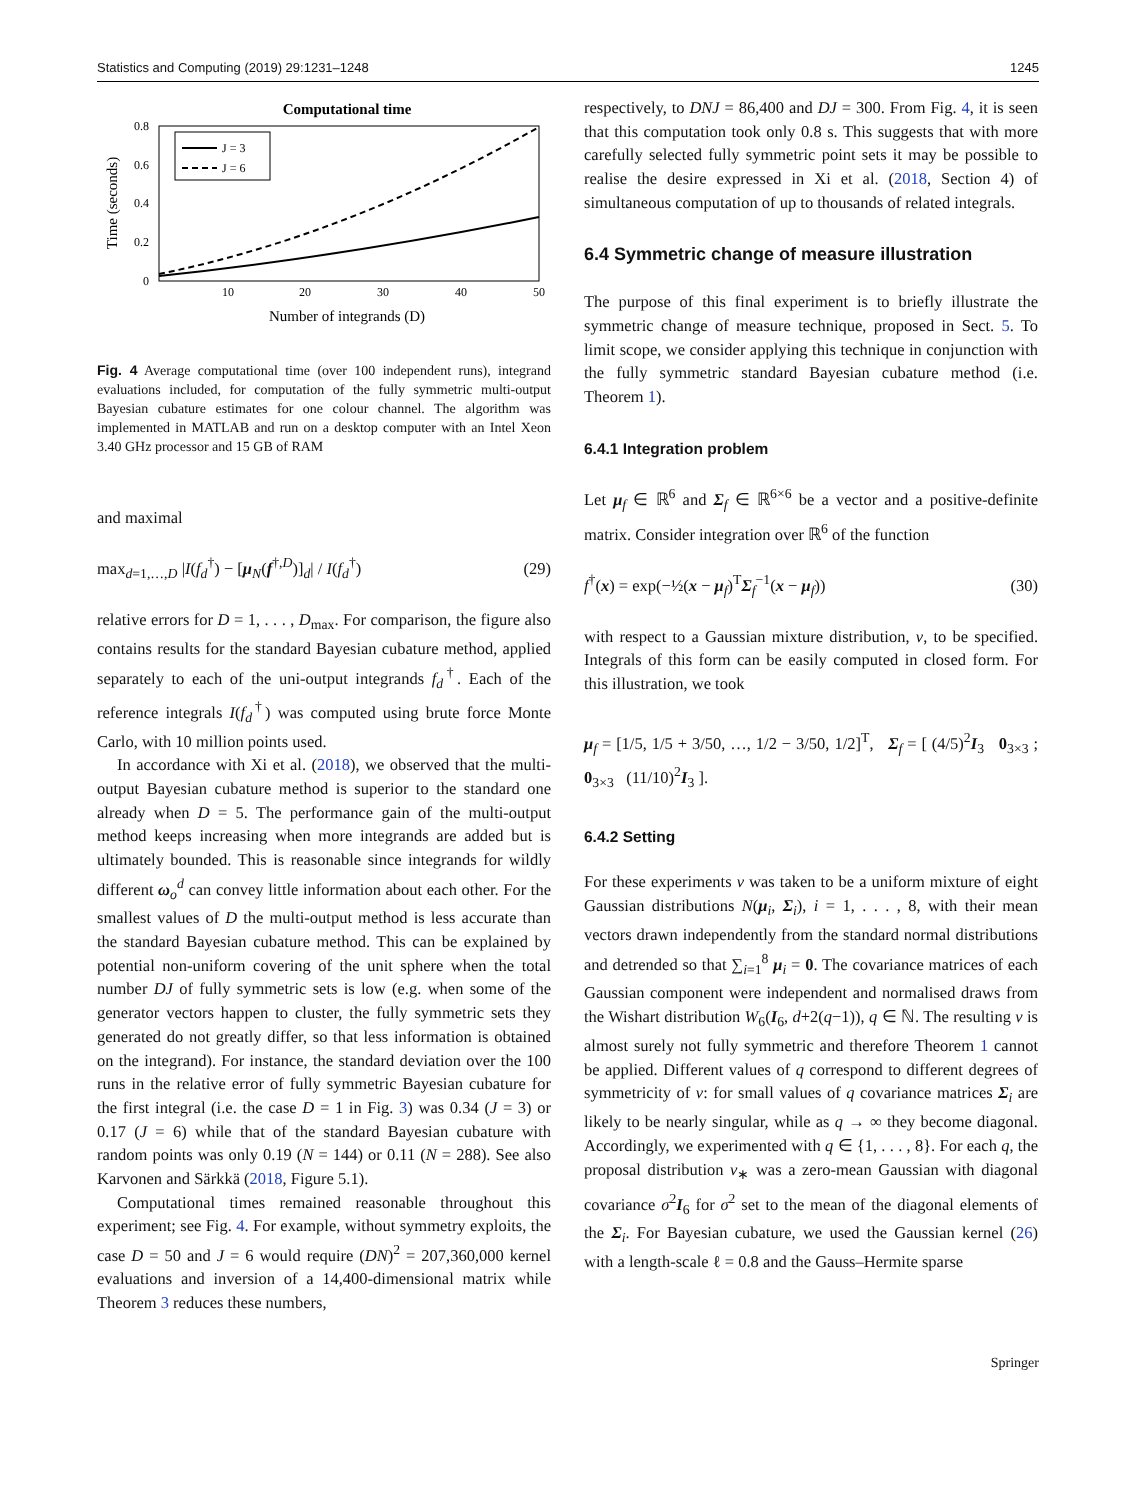Statistics and Computing (2019) 29:1231–1248 1245
Computational time
0.8
0.6
0.4
0.2
0
10
20
30
40
50
Number of integrands (D)
Time (seconds)
J = 3
J = 6
Fig. 4 Average computational time (over 100 independent runs), integrand evaluations included, for computation of the fully symmetric multi-output Bayesian cubature estimates for one colour channel. The algorithm was implemented in MATLAB and run on a desktop computer with an Intel Xeon 3.40 GHz processor and 15 GB of RAM
and maximal
max<sub>d=1,…,D</sub> |I(f<sub>d</sub><sup>†</sup>) − [μ<sub>N</sub>(f<sup>†,D</sup>)]<sub>d</sub>| / I(f<sub>d</sub><sup>†</sup>) (29)
relative errors for D = 1, . . . , D<sub>max</sub>. For comparison, the figure also contains results for the standard Bayesian cubature method, applied separately to each of the uni-output integrands f<sub>d</sub><sup>†</sup>. Each of the reference integrals I(f<sub>d</sub><sup>†</sup>) was computed using brute force Monte Carlo, with 10 million points used.
In accordance with Xi et al. (2018), we observed that the multi-output Bayesian cubature method is superior to the standard one already when D = 5. The performance gain of the multi-output method keeps increasing when more integrands are added but is ultimately bounded. This is reasonable since integrands for wildly different ω<sub>o</sub><sup>d</sup> can convey little information about each other. For the smallest values of D the multi-output method is less accurate than the standard Bayesian cubature method. This can be explained by potential non-uniform covering of the unit sphere when the total number DJ of fully symmetric sets is low (e.g. when some of the generator vectors happen to cluster, the fully symmetric sets they generated do not greatly differ, so that less information is obtained on the integrand). For instance, the standard deviation over the 100 runs in the relative error of fully symmetric Bayesian cubature for the first integral (i.e. the case D = 1 in Fig. 3) was 0.34 (J = 3) or 0.17 (J = 6) while that of the standard Bayesian cubature with random points was only 0.19 (N = 144) or 0.11 (N = 288). See also Karvonen and Särkkä (2018, Figure 5.1).
Computational times remained reasonable throughout this experiment; see Fig. 4. For example, without symmetry exploits, the case D = 50 and J = 6 would require (DN)<sup>2</sup> = 207,360,000 kernel evaluations and inversion of a 14,400-dimensional matrix while Theorem 3 reduces these numbers,
respectively, to DNJ = 86,400 and DJ = 300. From Fig. 4, it is seen that this computation took only 0.8 s. This suggests that with more carefully selected fully symmetric point sets it may be possible to realise the desire expressed in Xi et al. (2018, Section 4) of simultaneous computation of up to thousands of related integrals.
6.4 Symmetric change of measure illustration
The purpose of this final experiment is to briefly illustrate the symmetric change of measure technique, proposed in Sect. 5. To limit scope, we consider applying this technique in conjunction with the fully symmetric standard Bayesian cubature method (i.e. Theorem 1).
6.4.1 Integration problem
Let μ<sub>f</sub> ∈ ℝ<sup>6</sup> and Σ<sub>f</sub> ∈ ℝ<sup>6×6</sup> be a vector and a positive-definite matrix. Consider integration over ℝ<sup>6</sup> of the function
f<sup>†</sup>(x) = exp(−½(x − μ<sub>f</sub>)<sup>T</sup>Σ<sub>f</sub><sup>−1</sup>(x − μ<sub>f</sub>)) (30)
with respect to a Gaussian mixture distribution, ν, to be specified. Integrals of this form can be easily computed in closed form. For this illustration, we took
μ<sub>f</sub> = [1/5, 1/5 + 3/50, …, 1/2 − 3/50, 1/2]<sup>T</sup>, Σ<sub>f</sub> = [ (4/5)<sup>2</sup>I<sub>3</sub> 0<sub>3×3</sub> ; 0<sub>3×3</sub> (11/10)<sup>2</sup>I<sub>3</sub> ].
6.4.2 Setting
For these experiments ν was taken to be a uniform mixture of eight Gaussian distributions N(μ<sub>i</sub>, Σ<sub>i</sub>), i = 1, . . . , 8, with their mean vectors drawn independently from the standard normal distributions and detrended so that ∑<sub>i=1</sub><sup>8</sup> μ<sub>i</sub> = 0. The covariance matrices of each Gaussian component were independent and normalised draws from the Wishart distribution W<sub>6</sub>(I<sub>6</sub>, d+2(q−1)), q ∈ ℕ. The resulting ν is almost surely not fully symmetric and therefore Theorem 1 cannot be applied. Different values of q correspond to different degrees of symmetricity of ν: for small values of q covariance matrices Σ<sub>i</sub> are likely to be nearly singular, while as q → ∞ they become diagonal. Accordingly, we experimented with q ∈ {1, . . . , 8}. For each q, the proposal distribution ν<sub>∗</sub> was a zero-mean Gaussian with diagonal covariance σ<sup>2</sup>I<sub>6</sub> for σ<sup>2</sup> set to the mean of the diagonal elements of the Σ<sub>i</sub>. For Bayesian cubature, we used the Gaussian kernel (26) with a length-scale ℓ = 0.8 and the Gauss–Hermite sparse
Springer